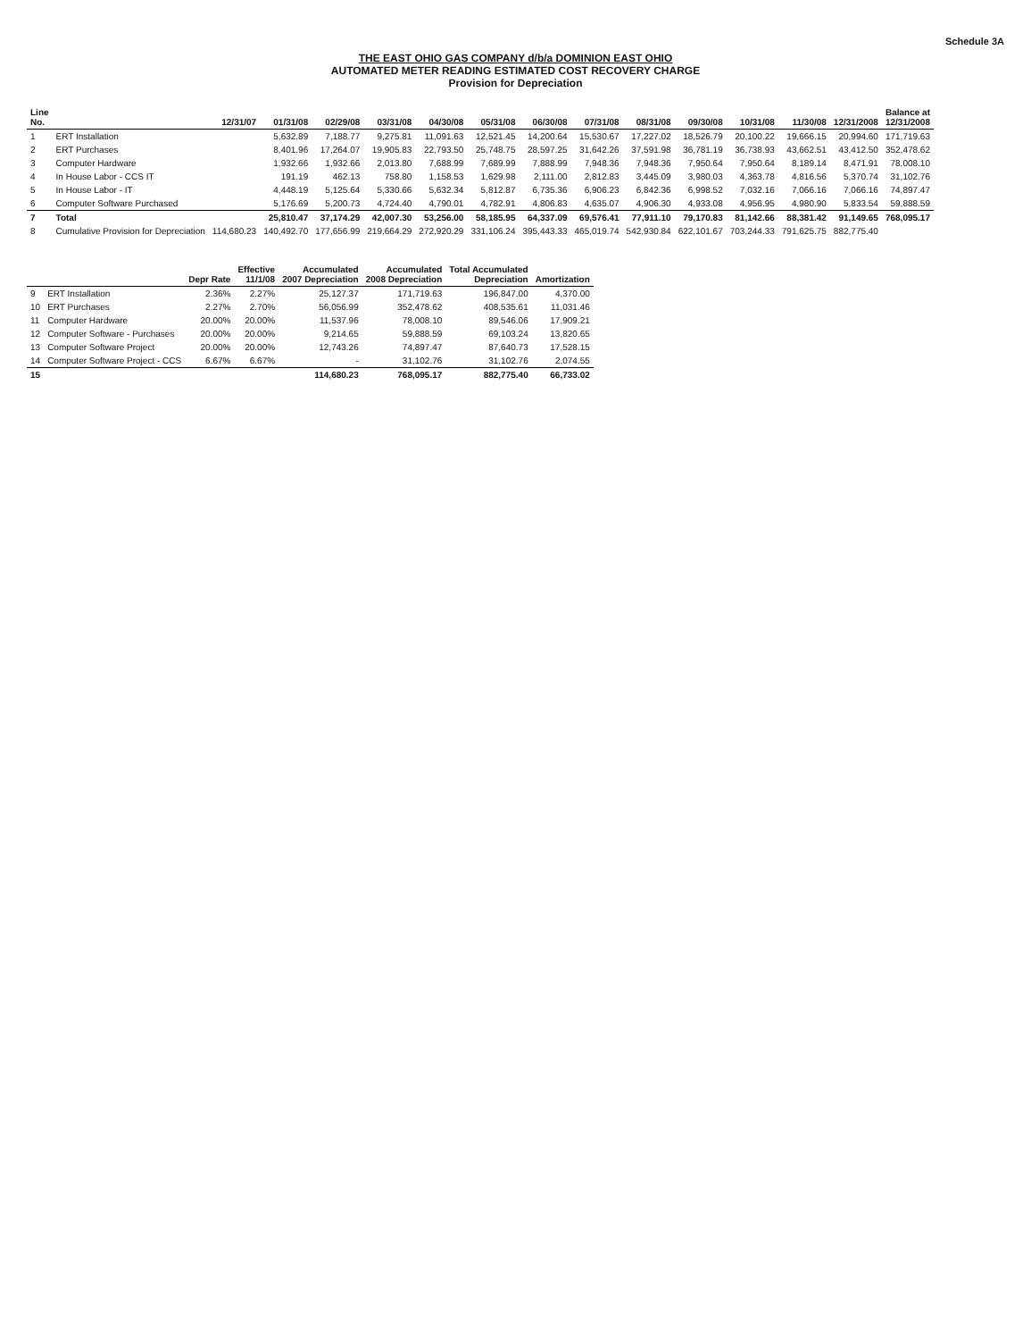Schedule 3A
THE EAST OHIO GAS COMPANY d/b/a DOMINION EAST OHIO
AUTOMATED METER READING ESTIMATED COST RECOVERY CHARGE
Provision for Depreciation
| Line No. | | 12/31/07 | 01/31/08 | 02/29/08 | 03/31/08 | 04/30/08 | 05/31/08 | 06/30/08 | 07/31/08 | 08/31/08 | 09/30/08 | 10/31/08 | 11/30/08 | 12/31/2008 | Balance at 12/31/2008 |
| --- | --- | --- | --- | --- | --- | --- | --- | --- | --- | --- | --- | --- | --- | --- | --- |
| 1 | ERT Installation | | 5,632.89 | 7,188.77 | 9,275.81 | 11,091.63 | 12,521.45 | 14,200.64 | 15,530.67 | 17,227.02 | 18,526.79 | 20,100.22 | 19,666.15 | 20,994.60 | 171,719.63 |
| 2 | ERT Purchases | | 8,401.96 | 17,264.07 | 19,905.83 | 22,793.50 | 25,748.75 | 28,597.25 | 31,642.26 | 37,591.98 | 36,781.19 | 36,738.93 | 43,662.51 | 43,412.50 | 352,478.62 |
| 3 | Computer Hardware | | 1,932.66 | 1,932.66 | 2,013.80 | 7,688.99 | 7,689.99 | 7,888.99 | 7,948.36 | 7,948.36 | 7,950.64 | 7,950.64 | 8,189.14 | 8,471.91 | 78,008.10 |
| 4 | In House Labor - CCS IT | | 191.19 | 462.13 | 758.80 | 1,158.53 | 1,629.98 | 2,111.00 | 2,812.83 | 3,445.09 | 3,980.03 | 4,363.78 | 4,816.56 | 5,370.74 | 31,102.76 |
| 5 | In House Labor - IT | | 4,448.19 | 5,125.64 | 5,330.66 | 5,632.34 | 5,812.87 | 6,735.36 | 6,906.23 | 6,842.36 | 6,998.52 | 7,032.16 | 7,066.16 | 7,066.16 | 74,897.47 |
| 6 | Computer Software Purchased | | 5,176.69 | 5,200.73 | 4,724.40 | 4,790.01 | 4,782.91 | 4,806.83 | 4,635.07 | 4,906.30 | 4,933.08 | 4,956.95 | 4,980.90 | 5,833.54 | 59,888.59 |
| 7 | Total | | 25,810.47 | 37,174.29 | 42,007.30 | 53,256.00 | 58,185.95 | 64,337.09 | 69,576.41 | 77,911.10 | 79,170.83 | 81,142.66 | 88,381.42 | 91,149.65 | 768,095.17 |
| 8 | Cumulative Provision for Depreciation | 114,680.23 | 140,492.70 | 177,656.99 | 219,664.29 | 272,920.29 | 331,106.24 | 395,443.33 | 465,019.74 | 542,930.84 | 622,101.67 | 703,244.33 | 791,625.75 | 882,775.40 | |
| | | Depr Rate | Effective 11/1/08 | Accumulated 2007 Depreciation | Accumulated 2008 Depreciation | Total Accumulated Depreciation | Amortization |
| --- | --- | --- | --- | --- | --- | --- | --- |
| 9 | ERT Installation | 2.36% | 2.27% | 25,127.37 | 171,719.63 | 196,847.00 | 4,370.00 |
| 10 | ERT Purchases | 2.27% | 2.70% | 56,056.99 | 352,478.62 | 408,535.61 | 11,031.46 |
| 11 | Computer Hardware | 20.00% | 20.00% | 11,537.96 | 78,008.10 | 89,546.06 | 17,909.21 |
| 12 | Computer Software - Purchases | 20.00% | 20.00% | 9,214.65 | 59,888.59 | 69,103.24 | 13,820.65 |
| 13 | Computer Software Project | 20.00% | 20.00% | 12,743.26 | 74,897.47 | 87,640.73 | 17,528.15 |
| 14 | Computer Software Project - CCS | 6.67% | 6.67% | - | 31,102.76 | 31,102.76 | 2,074.55 |
| 15 | | | | 114,680.23 | 768,095.17 | 882,775.40 | 66,733.02 |